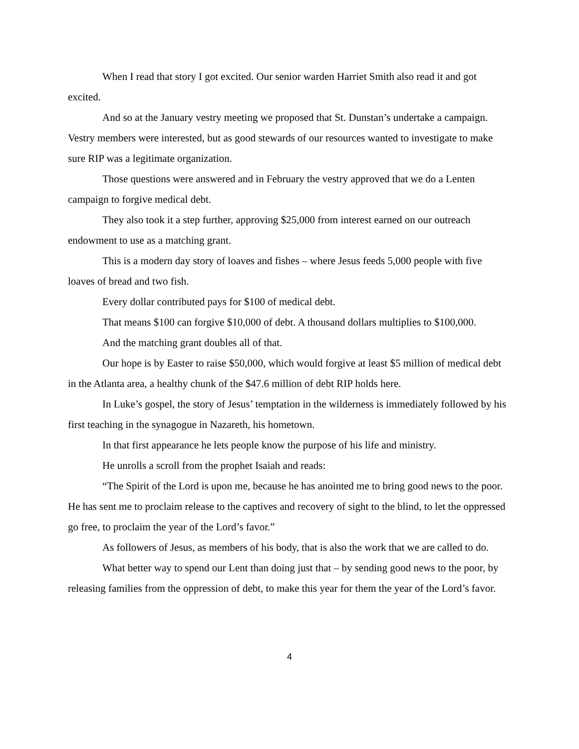When I read that story I got excited. Our senior warden Harriet Smith also read it and got excited.
And so at the January vestry meeting we proposed that St. Dunstan’s undertake a campaign. Vestry members were interested, but as good stewards of our resources wanted to investigate to make sure RIP was a legitimate organization.
Those questions were answered and in February the vestry approved that we do a Lenten campaign to forgive medical debt.
They also took it a step further, approving $25,000 from interest earned on our outreach endowment to use as a matching grant.
This is a modern day story of loaves and fishes – where Jesus feeds 5,000 people with five loaves of bread and two fish.
Every dollar contributed pays for $100 of medical debt.
That means $100 can forgive $10,000 of debt. A thousand dollars multiplies to $100,000.
And the matching grant doubles all of that.
Our hope is by Easter to raise $50,000, which would forgive at least $5 million of medical debt in the Atlanta area, a healthy chunk of the $47.6 million of debt RIP holds here.
In Luke’s gospel, the story of Jesus’ temptation in the wilderness is immediately followed by his first teaching in the synagogue in Nazareth, his hometown.
In that first appearance he lets people know the purpose of his life and ministry.
He unrolls a scroll from the prophet Isaiah and reads:
“The Spirit of the Lord is upon me, because he has anointed me to bring good news to the poor. He has sent me to proclaim release to the captives and recovery of sight to the blind, to let the oppressed go free, to proclaim the year of the Lord’s favor.”
As followers of Jesus, as members of his body, that is also the work that we are called to do.
What better way to spend our Lent than doing just that – by sending good news to the poor, by releasing families from the oppression of debt, to make this year for them the year of the Lord’s favor.
4